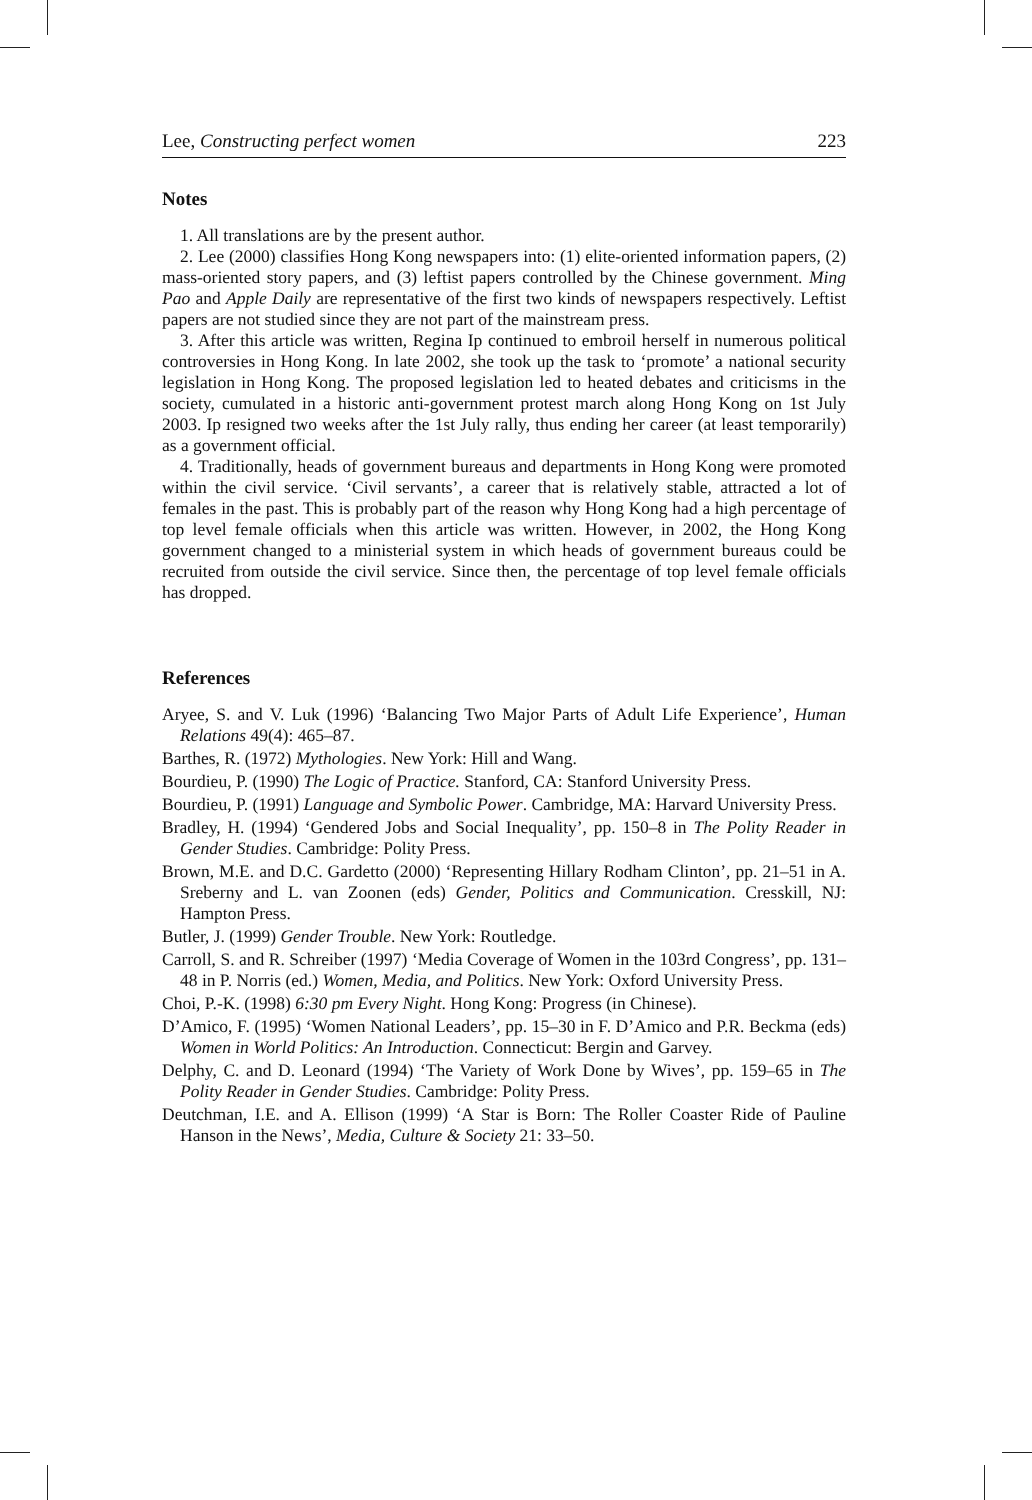Lee, Constructing perfect women 223
Notes
1. All translations are by the present author.
2. Lee (2000) classifies Hong Kong newspapers into: (1) elite-oriented information papers, (2) mass-oriented story papers, and (3) leftist papers controlled by the Chinese government. Ming Pao and Apple Daily are representative of the first two kinds of newspapers respectively. Leftist papers are not studied since they are not part of the mainstream press.
3. After this article was written, Regina Ip continued to embroil herself in numerous political controversies in Hong Kong. In late 2002, she took up the task to ‘promote’ a national security legislation in Hong Kong. The proposed legislation led to heated debates and criticisms in the society, cumulated in a historic anti-government protest march along Hong Kong on 1st July 2003. Ip resigned two weeks after the 1st July rally, thus ending her career (at least temporarily) as a government official.
4. Traditionally, heads of government bureaus and departments in Hong Kong were promoted within the civil service. ‘Civil servants’, a career that is relatively stable, attracted a lot of females in the past. This is probably part of the reason why Hong Kong had a high percentage of top level female officials when this article was written. However, in 2002, the Hong Kong government changed to a ministerial system in which heads of government bureaus could be recruited from outside the civil service. Since then, the percentage of top level female officials has dropped.
References
Aryee, S. and V. Luk (1996) ‘Balancing Two Major Parts of Adult Life Experience’, Human Relations 49(4): 465–87.
Barthes, R. (1972) Mythologies. New York: Hill and Wang.
Bourdieu, P. (1990) The Logic of Practice. Stanford, CA: Stanford University Press.
Bourdieu, P. (1991) Language and Symbolic Power. Cambridge, MA: Harvard University Press.
Bradley, H. (1994) ‘Gendered Jobs and Social Inequality’, pp. 150–8 in The Polity Reader in Gender Studies. Cambridge: Polity Press.
Brown, M.E. and D.C. Gardetto (2000) ‘Representing Hillary Rodham Clinton’, pp. 21–51 in A. Sreberny and L. van Zoonen (eds) Gender, Politics and Communication. Cresskill, NJ: Hampton Press.
Butler, J. (1999) Gender Trouble. New York: Routledge.
Carroll, S. and R. Schreiber (1997) ‘Media Coverage of Women in the 103rd Congress’, pp. 131–48 in P. Norris (ed.) Women, Media, and Politics. New York: Oxford University Press.
Choi, P.-K. (1998) 6:30 pm Every Night. Hong Kong: Progress (in Chinese).
D’Amico, F. (1995) ‘Women National Leaders’, pp. 15–30 in F. D’Amico and P.R. Beckma (eds) Women in World Politics: An Introduction. Connecticut: Bergin and Garvey.
Delphy, C. and D. Leonard (1994) ‘The Variety of Work Done by Wives’, pp. 159–65 in The Polity Reader in Gender Studies. Cambridge: Polity Press.
Deutchman, I.E. and A. Ellison (1999) ‘A Star is Born: The Roller Coaster Ride of Pauline Hanson in the News’, Media, Culture & Society 21: 33–50.